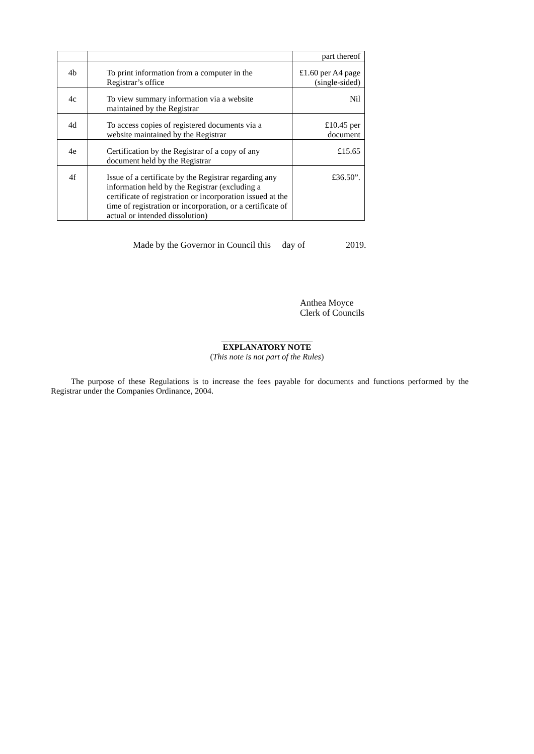| | | part thereof |
| 4b | To print information from a computer in the Registrar’s office | £1.60 per A4 page (single-sided) |
| 4c | To view summary information via a website maintained by the Registrar | Nil |
| 4d | To access copies of registered documents via a website maintained by the Registrar | £10.45 per document |
| 4e | Certification by the Registrar of a copy of any document held by the Registrar | £15.65 |
| 4f | Issue of a certificate by the Registrar regarding any information held by the Registrar (excluding a certificate of registration or incorporation issued at the time of registration or incorporation, or a certificate of actual or intended dissolution) | £36.50”. |
Made by the Governor in Council this day of 2019.
Anthea Moyce
Clerk of Councils
______________________
EXPLANATORY NOTE
(This note is not part of the Rules)
The purpose of these Regulations is to increase the fees payable for documents and functions performed by the Registrar under the Companies Ordinance, 2004.